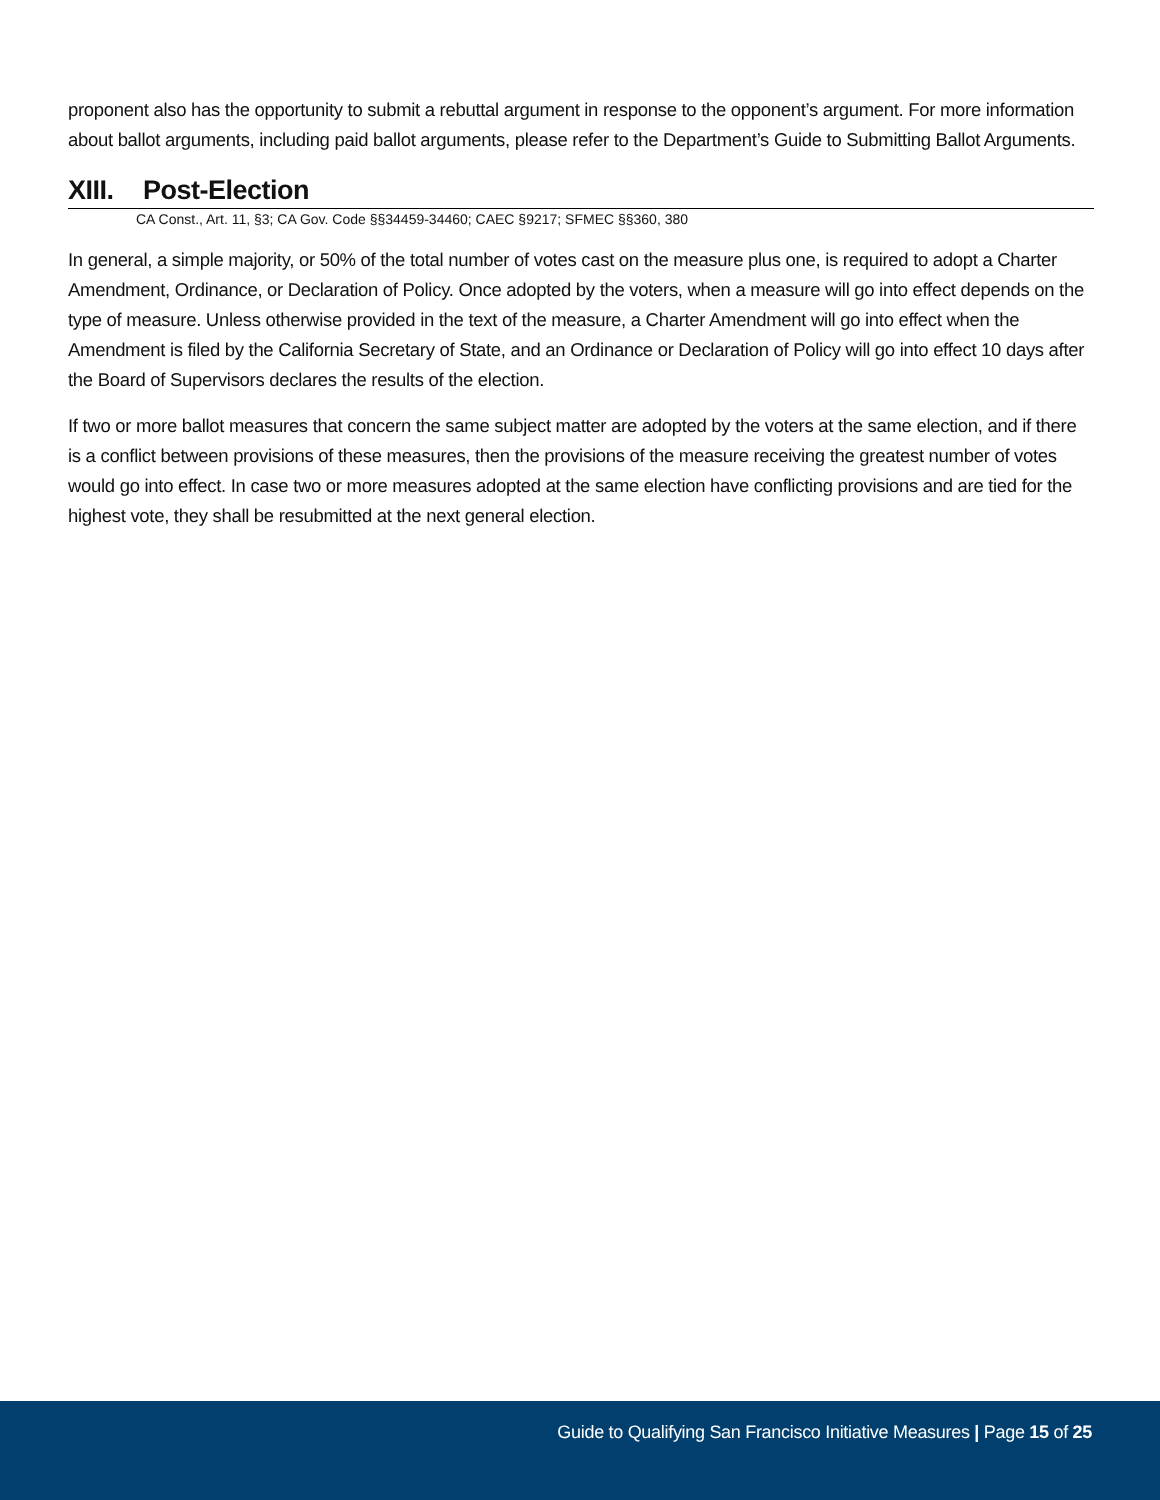proponent also has the opportunity to submit a rebuttal argument in response to the opponent’s argument. For more information about ballot arguments, including paid ballot arguments, please refer to the Department’s Guide to Submitting Ballot Arguments.
XIII. Post-Election
CA Const., Art. 11, §3; CA Gov. Code §§34459-34460; CAEC §9217; SFMEC §§360, 380
In general, a simple majority, or 50% of the total number of votes cast on the measure plus one, is required to adopt a Charter Amendment, Ordinance, or Declaration of Policy. Once adopted by the voters, when a measure will go into effect depends on the type of measure. Unless otherwise provided in the text of the measure, a Charter Amendment will go into effect when the Amendment is filed by the California Secretary of State, and an Ordinance or Declaration of Policy will go into effect 10 days after the Board of Supervisors declares the results of the election.
If two or more ballot measures that concern the same subject matter are adopted by the voters at the same election, and if there is a conflict between provisions of these measures, then the provisions of the measure receiving the greatest number of votes would go into effect. In case two or more measures adopted at the same election have conflicting provisions and are tied for the highest vote, they shall be resubmitted at the next general election.
Guide to Qualifying San Francisco Initiative Measures | Page 15 of 25